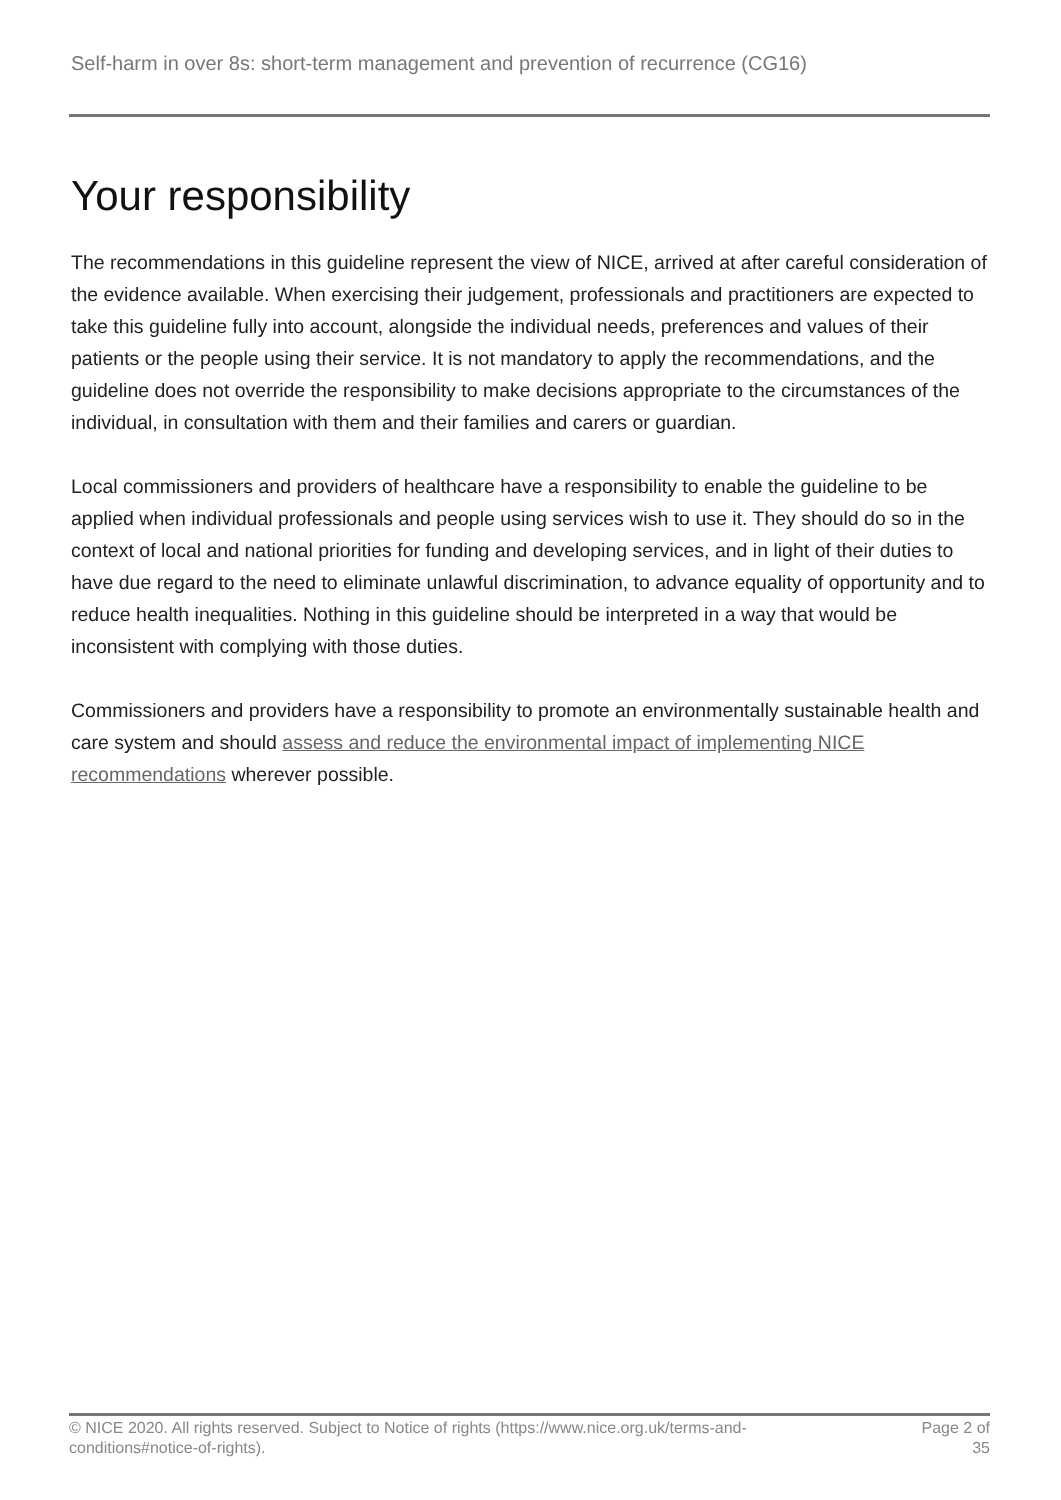Self-harm in over 8s: short-term management and prevention of recurrence (CG16)
Your responsibility
The recommendations in this guideline represent the view of NICE, arrived at after careful consideration of the evidence available. When exercising their judgement, professionals and practitioners are expected to take this guideline fully into account, alongside the individual needs, preferences and values of their patients or the people using their service. It is not mandatory to apply the recommendations, and the guideline does not override the responsibility to make decisions appropriate to the circumstances of the individual, in consultation with them and their families and carers or guardian.
Local commissioners and providers of healthcare have a responsibility to enable the guideline to be applied when individual professionals and people using services wish to use it. They should do so in the context of local and national priorities for funding and developing services, and in light of their duties to have due regard to the need to eliminate unlawful discrimination, to advance equality of opportunity and to reduce health inequalities. Nothing in this guideline should be interpreted in a way that would be inconsistent with complying with those duties.
Commissioners and providers have a responsibility to promote an environmentally sustainable health and care system and should assess and reduce the environmental impact of implementing NICE recommendations wherever possible.
© NICE 2020. All rights reserved. Subject to Notice of rights (https://www.nice.org.uk/terms-and-
conditions#notice-of-rights).
Page 2 of 35